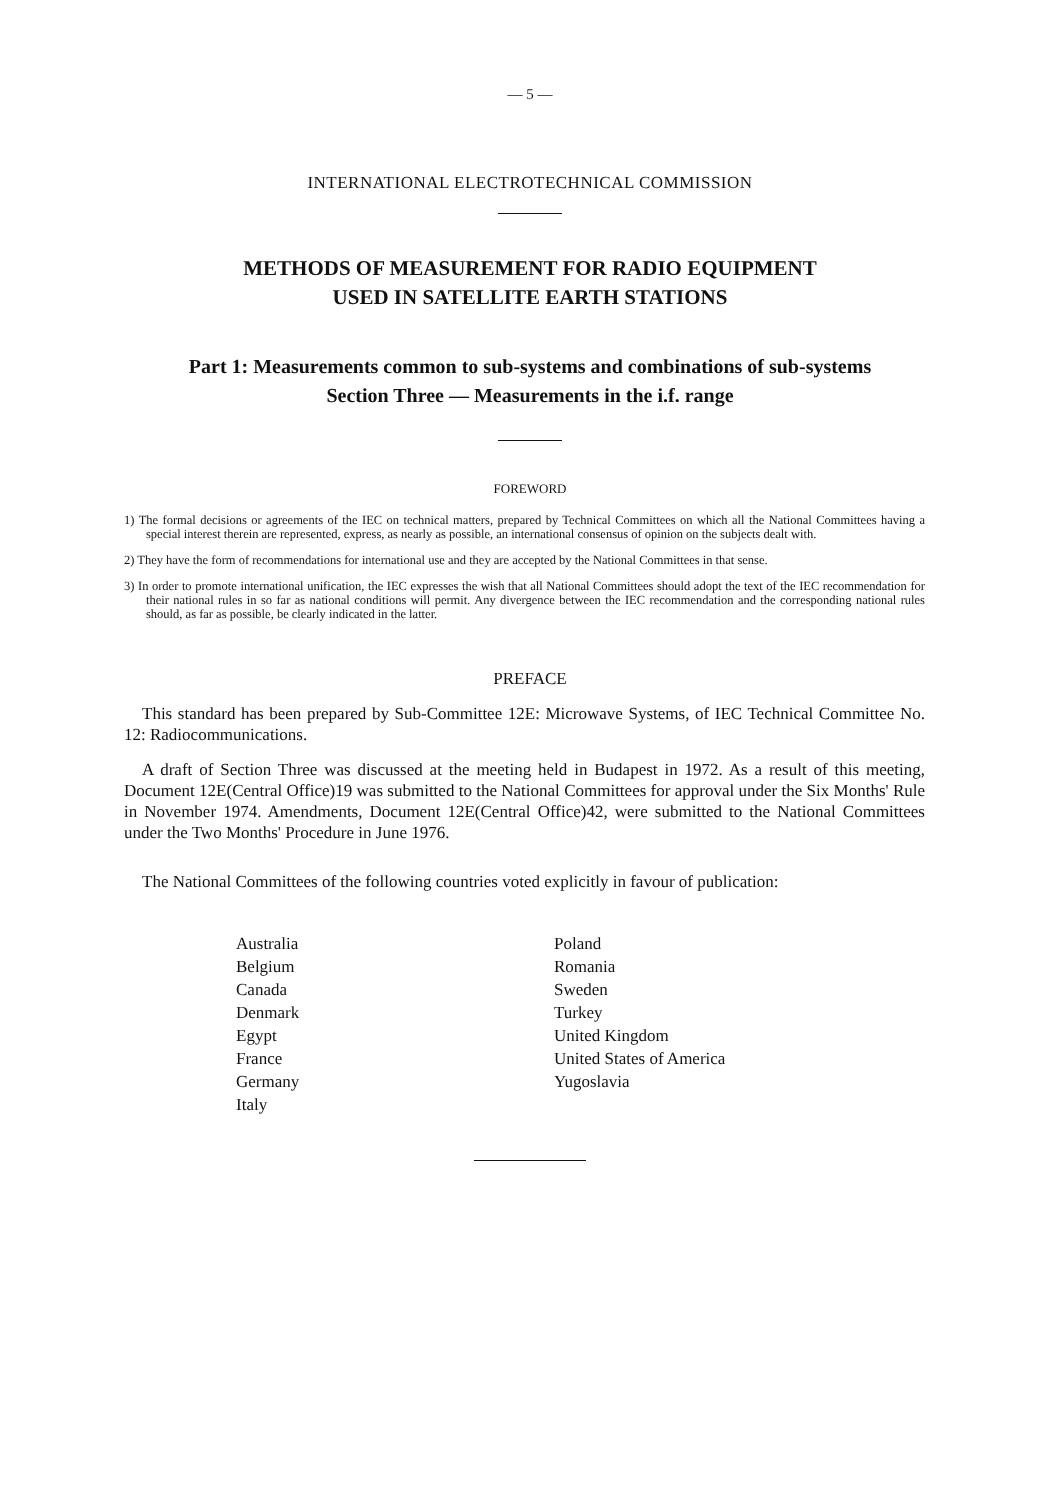— 5 —
INTERNATIONAL ELECTROTECHNICAL COMMISSION
METHODS OF MEASUREMENT FOR RADIO EQUIPMENT
USED IN SATELLITE EARTH STATIONS
Part 1: Measurements common to sub-systems and combinations of sub-systems
Section Three — Measurements in the i.f. range
FOREWORD
1) The formal decisions or agreements of the IEC on technical matters, prepared by Technical Committees on which all the National Committees having a special interest therein are represented, express, as nearly as possible, an international consensus of opinion on the subjects dealt with.
2) They have the form of recommendations for international use and they are accepted by the National Committees in that sense.
3) In order to promote international unification, the IEC expresses the wish that all National Committees should adopt the text of the IEC recommendation for their national rules in so far as national conditions will permit. Any divergence between the IEC recommendation and the corresponding national rules should, as far as possible, be clearly indicated in the latter.
PREFACE
This standard has been prepared by Sub-Committee 12E: Microwave Systems, of IEC Technical Committee No. 12: Radiocommunications.
A draft of Section Three was discussed at the meeting held in Budapest in 1972. As a result of this meeting, Document 12E(Central Office)19 was submitted to the National Committees for approval under the Six Months' Rule in November 1974. Amendments, Document 12E(Central Office)42, were submitted to the National Committees under the Two Months' Procedure in June 1976.
The National Committees of the following countries voted explicitly in favour of publication:
Australia
Belgium
Canada
Denmark
Egypt
France
Germany
Italy
Poland
Romania
Sweden
Turkey
United Kingdom
United States of America
Yugoslavia